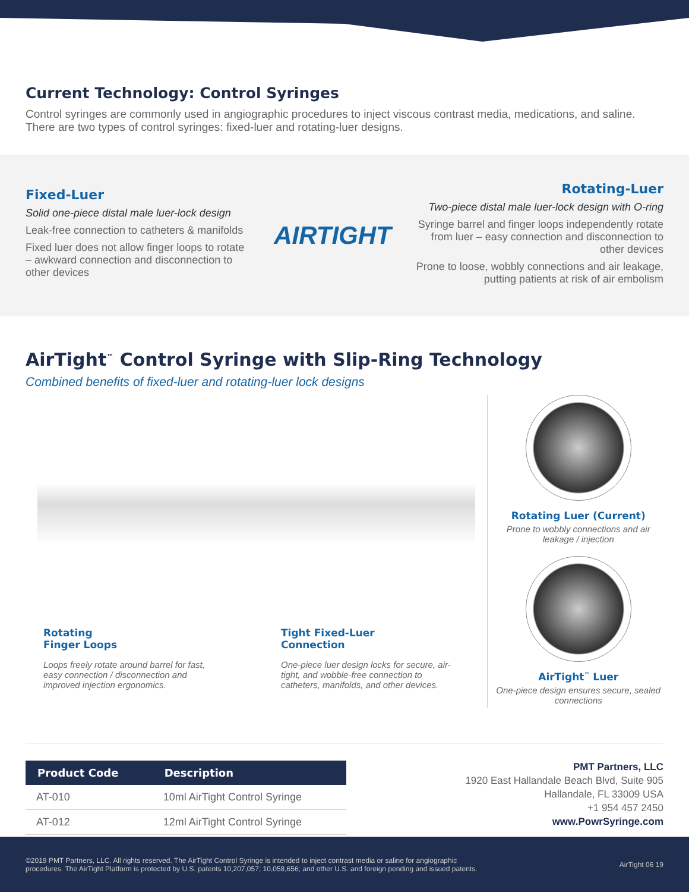Current Technology: Control Syringes
Control syringes are commonly used in angiographic procedures to inject viscous contrast media, medications, and saline. There are two types of control syringes: fixed-luer and rotating-luer designs.
Fixed-Luer
Solid one-piece distal male luer-lock design
Leak-free connection to catheters & manifolds
Fixed luer does not allow finger loops to rotate – awkward connection and disconnection to other devices
AIRTIGHT
Rotating-Luer
Two-piece distal male luer-lock design with O-ring
Syringe barrel and finger loops independently rotate from luer – easy connection and disconnection to other devices
Prone to loose, wobbly connections and air leakage, putting patients at risk of air embolism
AirTight<sup>™</sup> Control Syringe with Slip-Ring Technology
Combined benefits of fixed-luer and rotating-luer lock designs
Rotating
Finger Loops
Loops freely rotate around barrel for fast, easy connection / disconnection and improved injection ergonomics.
Tight Fixed-Luer
Connection
One-piece luer design locks for secure, air-tight, and wobble-free connection to catheters, manifolds, and other devices.
Rotating Luer (Current)
Prone to wobbly connections and air leakage / injection
AirTight<sup>™</sup> Luer
One-piece design ensures secure, sealed connections
| Product Code | Description |
| --- | --- |
| AT-010 | 10ml AirTight Control Syringe |
| AT-012 | 12ml AirTight Control Syringe |
PMT Partners, LLC
1920 East Hallandale Beach Blvd, Suite 905
Hallandale, FL 33009 USA
+1 954 457 2450
www.PowrSyringe.com
©2019 PMT Partners, LLC. All rights reserved. The AirTight Control Syringe is intended to inject contrast media or saline for angiographic
procedures. The AirTight Platform is protected by U.S. patents 10,207,057; 10,058,656; and other U.S. and foreign pending and issued patents.
AirTight 06 19